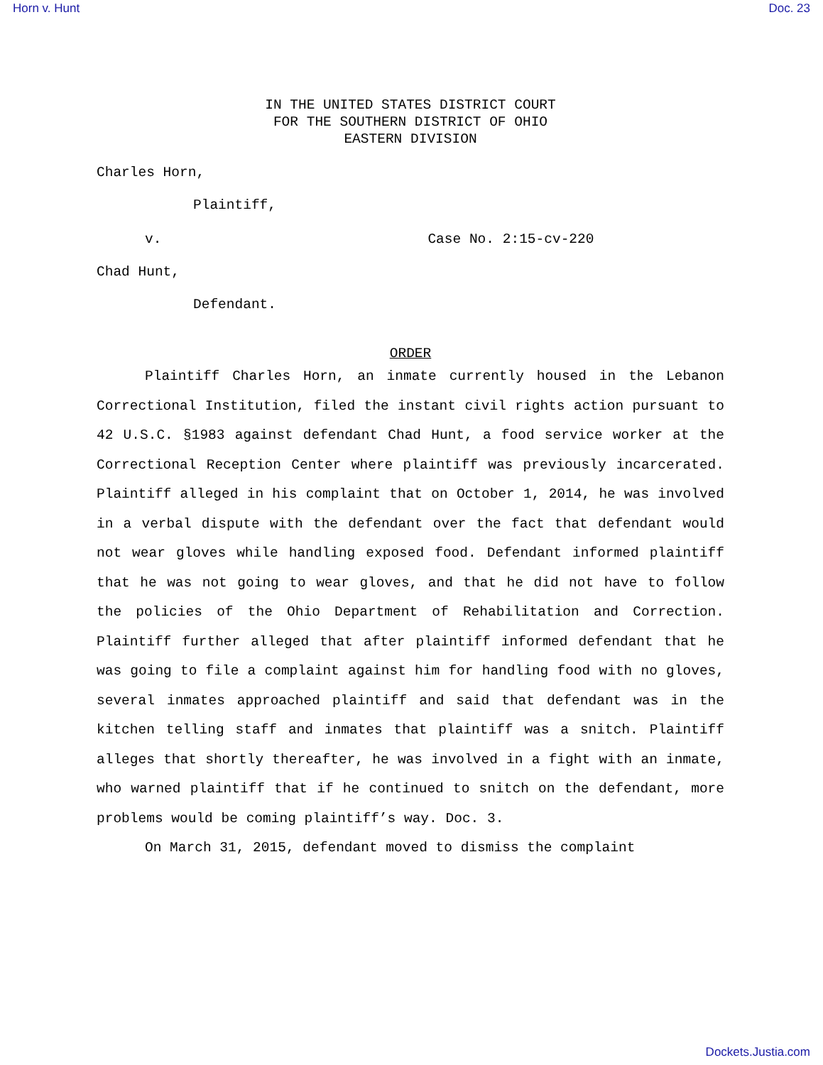Horn v. Hunt Doc. 23
IN THE UNITED STATES DISTRICT COURT
FOR THE SOUTHERN DISTRICT OF OHIO
EASTERN DIVISION
Charles Horn,
Plaintiff,
v. Case No. 2:15-cv-220
Chad Hunt,
Defendant.
ORDER
Plaintiff Charles Horn, an inmate currently housed in the Lebanon Correctional Institution, filed the instant civil rights action pursuant to 42 U.S.C. §1983 against defendant Chad Hunt, a food service worker at the Correctional Reception Center where plaintiff was previously incarcerated. Plaintiff alleged in his complaint that on October 1, 2014, he was involved in a verbal dispute with the defendant over the fact that defendant would not wear gloves while handling exposed food. Defendant informed plaintiff that he was not going to wear gloves, and that he did not have to follow the policies of the Ohio Department of Rehabilitation and Correction. Plaintiff further alleged that after plaintiff informed defendant that he was going to file a complaint against him for handling food with no gloves, several inmates approached plaintiff and said that defendant was in the kitchen telling staff and inmates that plaintiff was a snitch. Plaintiff alleges that shortly thereafter, he was involved in a fight with an inmate, who warned plaintiff that if he continued to snitch on the defendant, more problems would be coming plaintiff’s way. Doc. 3.
On March 31, 2015, defendant moved to dismiss the complaint
Dockets.Justia.com